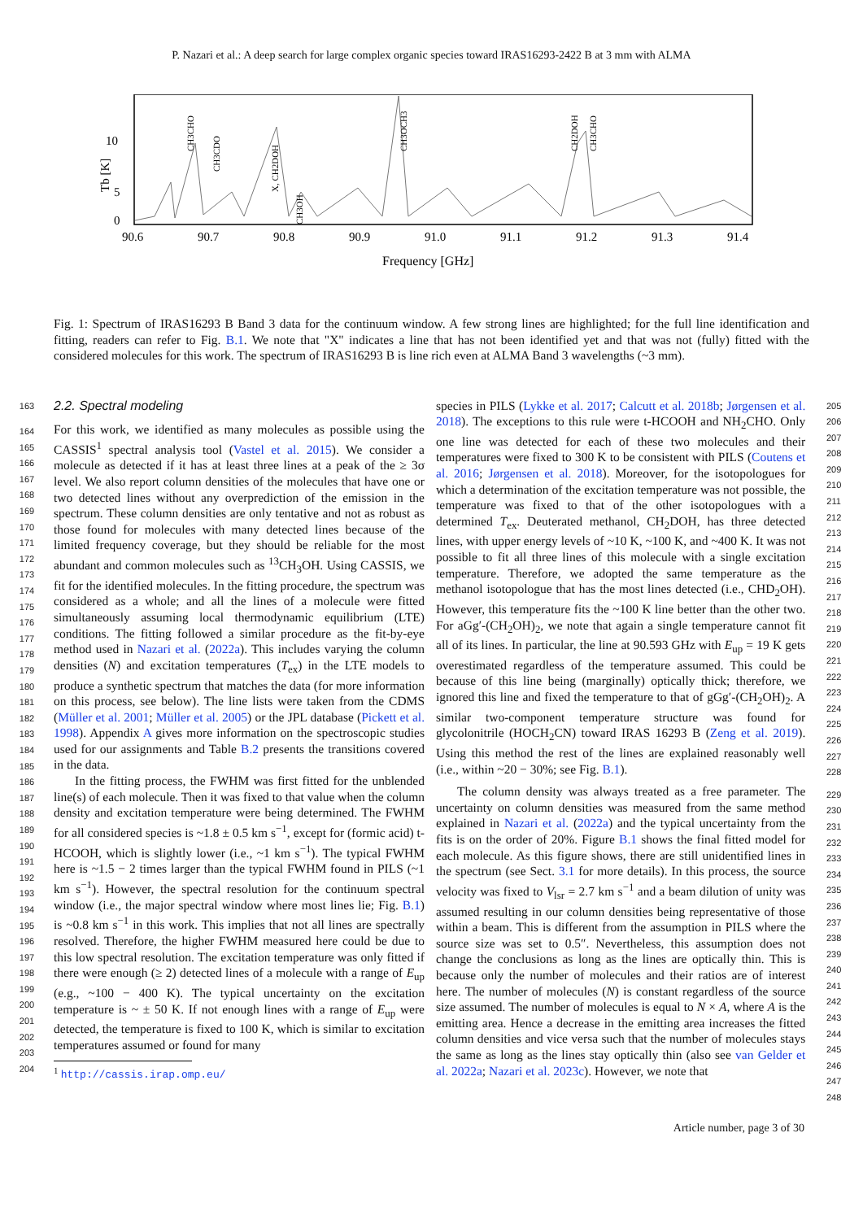P. Nazari et al.: A deep search for large complex organic species toward IRAS16293-2422 B at 3 mm with ALMA
10
5
0
90.6
90.7
90.8
90.9
91.0
91.1
91.2
91.3
91.4
Frequency [GHz]
Tb [K]
CH3CHO
CH3CDO
X, CH2DOH
CH3OH
CH3OCH3
CH2DOH
CH3CHO
Fig. 1: Spectrum of IRAS16293 B Band 3 data for the continuum window. A few strong lines are highlighted; for the full line identification and fitting, readers can refer to Fig. B.1. We note that "X" indicates a line that has not been identified yet and that was not (fully) fitted with the considered molecules for this work. The spectrum of IRAS16293 B is line rich even at ALMA Band 3 wavelengths (~3 mm).
163
164
165
166
167
168
169
170
171
172
173
174
175
176
177
178
179
180
181
182
183
184
185
186
187
188
189
190
191
192
193
194
195
196
197
198
199
200
201
202
203
204
2.2. Spectral modeling
For this work, we identified as many molecules as possible using the CASSIS<sup>1</sup> spectral analysis tool (Vastel et al. 2015). We consider a molecule as detected if it has at least three lines at a peak of the ≥ 3σ level. We also report column densities of the molecules that have one or two detected lines without any overprediction of the emission in the spectrum. These column densities are only tentative and not as robust as those found for molecules with many detected lines because of the limited frequency coverage, but they should be reliable for the most abundant and common molecules such as <sup>13</sup>CH<sub>3</sub>OH. Using CASSIS, we fit for the identified molecules. In the fitting procedure, the spectrum was considered as a whole; and all the lines of a molecule were fitted simultaneously assuming local thermodynamic equilibrium (LTE) conditions. The fitting followed a similar procedure as the fit-by-eye method used in Nazari et al. (2022a). This includes varying the column densities (N) and excitation temperatures (T<sub>ex</sub>) in the LTE models to produce a synthetic spectrum that matches the data (for more information on this process, see below). The line lists were taken from the CDMS (Müller et al. 2001; Müller et al. 2005) or the JPL database (Pickett et al. 1998). Appendix A gives more information on the spectroscopic studies used for our assignments and Table B.2 presents the transitions covered in the data.
In the fitting process, the FWHM was first fitted for the unblended line(s) of each molecule. Then it was fixed to that value when the column density and excitation temperature were being determined. The FWHM for all considered species is ~1.8 ± 0.5 km s<sup>−1</sup>, except for (formic acid) t-HCOOH, which is slightly lower (i.e., ~1 km s<sup>−1</sup>). The typical FWHM here is ~1.5 − 2 times larger than the typical FWHM found in PILS (~1 km s<sup>−1</sup>). However, the spectral resolution for the continuum spectral window (i.e., the major spectral window where most lines lie; Fig. B.1) is ~0.8 km s<sup>−1</sup> in this work. This implies that not all lines are spectrally resolved. Therefore, the higher FWHM measured here could be due to this low spectral resolution. The excitation temperature was only fitted if there were enough (≥ 2) detected lines of a molecule with a range of E<sub>up</sub> (e.g., ~100 − 400 K). The typical uncertainty on the excitation temperature is ~ ± 50 K. If not enough lines with a range of E<sub>up</sub> were detected, the temperature is fixed to 100 K, which is similar to excitation temperatures assumed or found for many
<sup>1</sup> http://cassis.irap.omp.eu/
species in PILS (Lykke et al. 2017; Calcutt et al. 2018b; Jørgensen et al. 2018). The exceptions to this rule were t-HCOOH and NH<sub>2</sub>CHO. Only one line was detected for each of these two molecules and their temperatures were fixed to 300 K to be consistent with PILS (Coutens et al. 2016; Jørgensen et al. 2018). Moreover, for the isotopologues for which a determination of the excitation temperature was not possible, the temperature was fixed to that of the other isotopologues with a determined T<sub>ex</sub>. Deuterated methanol, CH<sub>2</sub>DOH, has three detected lines, with upper energy levels of ~10 K, ~100 K, and ~400 K. It was not possible to fit all three lines of this molecule with a single excitation temperature. Therefore, we adopted the same temperature as the methanol isotopologue that has the most lines detected (i.e., CHD<sub>2</sub>OH). However, this temperature fits the ~100 K line better than the other two. For aGg′-(CH<sub>2</sub>OH)<sub>2</sub>, we note that again a single temperature cannot fit all of its lines. In particular, the line at 90.593 GHz with E<sub>up</sub> = 19 K gets overestimated regardless of the temperature assumed. This could be because of this line being (marginally) optically thick; therefore, we ignored this line and fixed the temperature to that of gGg′-(CH<sub>2</sub>OH)<sub>2</sub>. A similar two-component temperature structure was found for glycolonitrile (HOCH<sub>2</sub>CN) toward IRAS 16293 B (Zeng et al. 2019). Using this method the rest of the lines are explained reasonably well (i.e., within ~20 − 30%; see Fig. B.1).
The column density was always treated as a free parameter. The uncertainty on column densities was measured from the same method explained in Nazari et al. (2022a) and the typical uncertainty from the fits is on the order of 20%. Figure B.1 shows the final fitted model for each molecule. As this figure shows, there are still unidentified lines in the spectrum (see Sect. 3.1 for more details). In this process, the source velocity was fixed to V<sub>lsr</sub> = 2.7 km s<sup>−1</sup> and a beam dilution of unity was assumed resulting in our column densities being representative of those within a beam. This is different from the assumption in PILS where the source size was set to 0.5″. Nevertheless, this assumption does not change the conclusions as long as the lines are optically thin. This is because only the number of molecules and their ratios are of interest here. The number of molecules (N) is constant regardless of the source size assumed. The number of molecules is equal to N × A, where A is the emitting area. Hence a decrease in the emitting area increases the fitted column densities and vice versa such that the number of molecules stays the same as long as the lines stay optically thin (also see van Gelder et al. 2022a; Nazari et al. 2023c). However, we note that
205
206
207
208
209
210
211
212
213
214
215
216
217
218
219
220
221
222
223
224
225
226
227
228
229
230
231
232
233
234
235
236
237
238
239
240
241
242
243
244
245
246
247
248
Article number, page 3 of 30